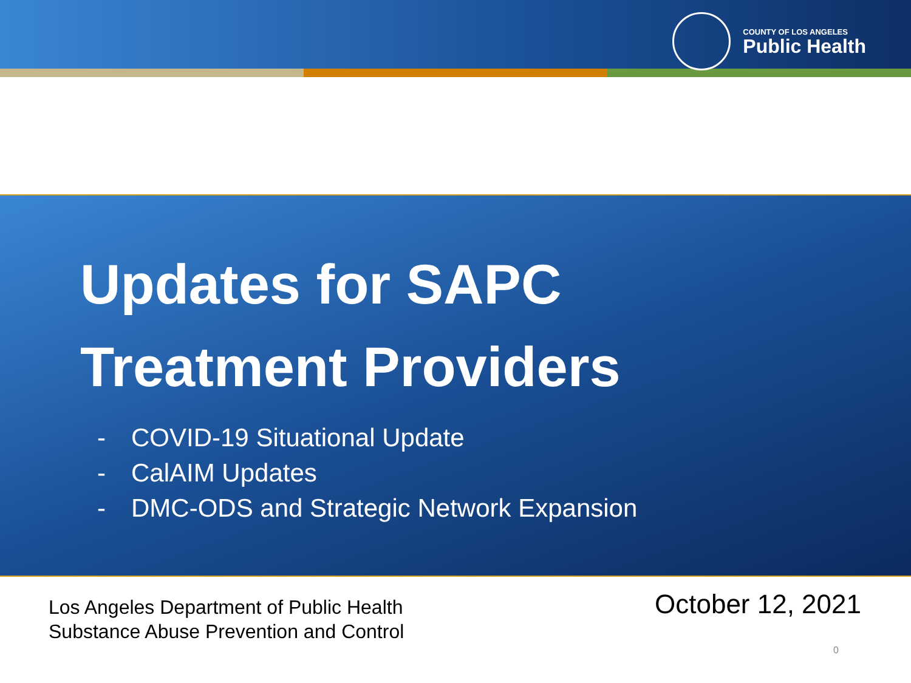COUNTY OF LOS ANGELES
Public Health
Updates for SAPC
Treatment Providers
- COVID-19 Situational Update
- CalAIM Updates
- DMC-ODS and Strategic Network Expansion
Los Angeles Department of Public Health
Substance Abuse Prevention and Control
October 12, 2021
0